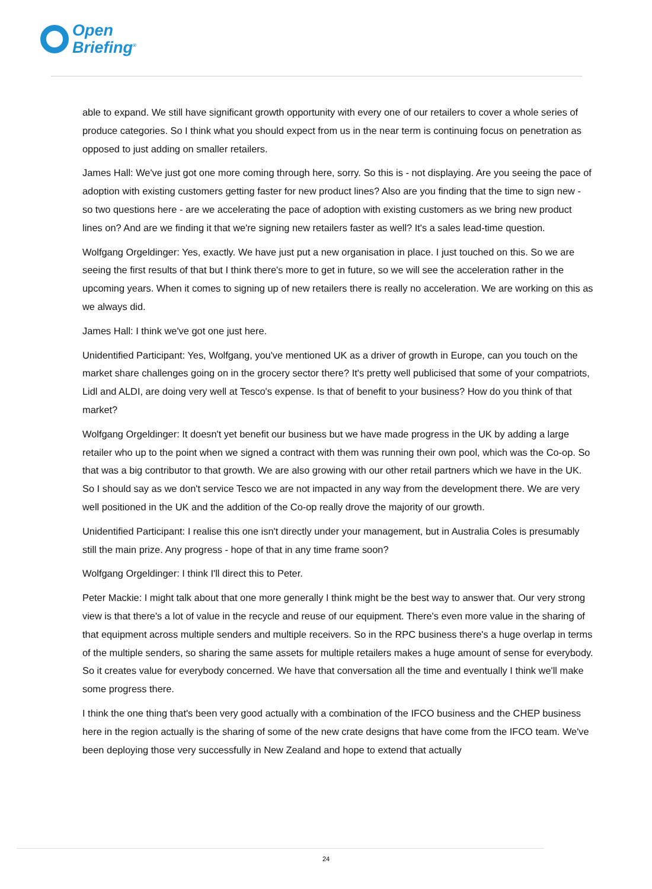Open
Briefing<sup>®</sup>
able to expand. We still have significant growth opportunity with every one of our retailers to cover a whole series of produce categories. So I think what you should expect from us in the near term is continuing focus on penetration as opposed to just adding on smaller retailers.
James Hall: We've just got one more coming through here, sorry. So this is - not displaying. Are you seeing the pace of adoption with existing customers getting faster for new product lines? Also are you finding that the time to sign new - so two questions here - are we accelerating the pace of adoption with existing customers as we bring new product lines on? And are we finding it that we're signing new retailers faster as well? It's a sales lead-time question.
Wolfgang Orgeldinger: Yes, exactly. We have just put a new organisation in place. I just touched on this. So we are seeing the first results of that but I think there's more to get in future, so we will see the acceleration rather in the upcoming years. When it comes to signing up of new retailers there is really no acceleration. We are working on this as we always did.
James Hall: I think we've got one just here.
Unidentified Participant: Yes, Wolfgang, you've mentioned UK as a driver of growth in Europe, can you touch on the market share challenges going on in the grocery sector there? It's pretty well publicised that some of your compatriots, Lidl and ALDI, are doing very well at Tesco's expense. Is that of benefit to your business? How do you think of that market?
Wolfgang Orgeldinger: It doesn't yet benefit our business but we have made progress in the UK by adding a large retailer who up to the point when we signed a contract with them was running their own pool, which was the Co-op. So that was a big contributor to that growth. We are also growing with our other retail partners which we have in the UK. So I should say as we don't service Tesco we are not impacted in any way from the development there. We are very well positioned in the UK and the addition of the Co-op really drove the majority of our growth.
Unidentified Participant: I realise this one isn't directly under your management, but in Australia Coles is presumably still the main prize. Any progress - hope of that in any time frame soon?
Wolfgang Orgeldinger: I think I'll direct this to Peter.
Peter Mackie: I might talk about that one more generally I think might be the best way to answer that. Our very strong view is that there's a lot of value in the recycle and reuse of our equipment. There's even more value in the sharing of that equipment across multiple senders and multiple receivers. So in the RPC business there's a huge overlap in terms of the multiple senders, so sharing the same assets for multiple retailers makes a huge amount of sense for everybody. So it creates value for everybody concerned. We have that conversation all the time and eventually I think we'll make some progress there.
I think the one thing that's been very good actually with a combination of the IFCO business and the CHEP business here in the region actually is the sharing of some of the new crate designs that have come from the IFCO team. We've been deploying those very successfully in New Zealand and hope to extend that actually
24